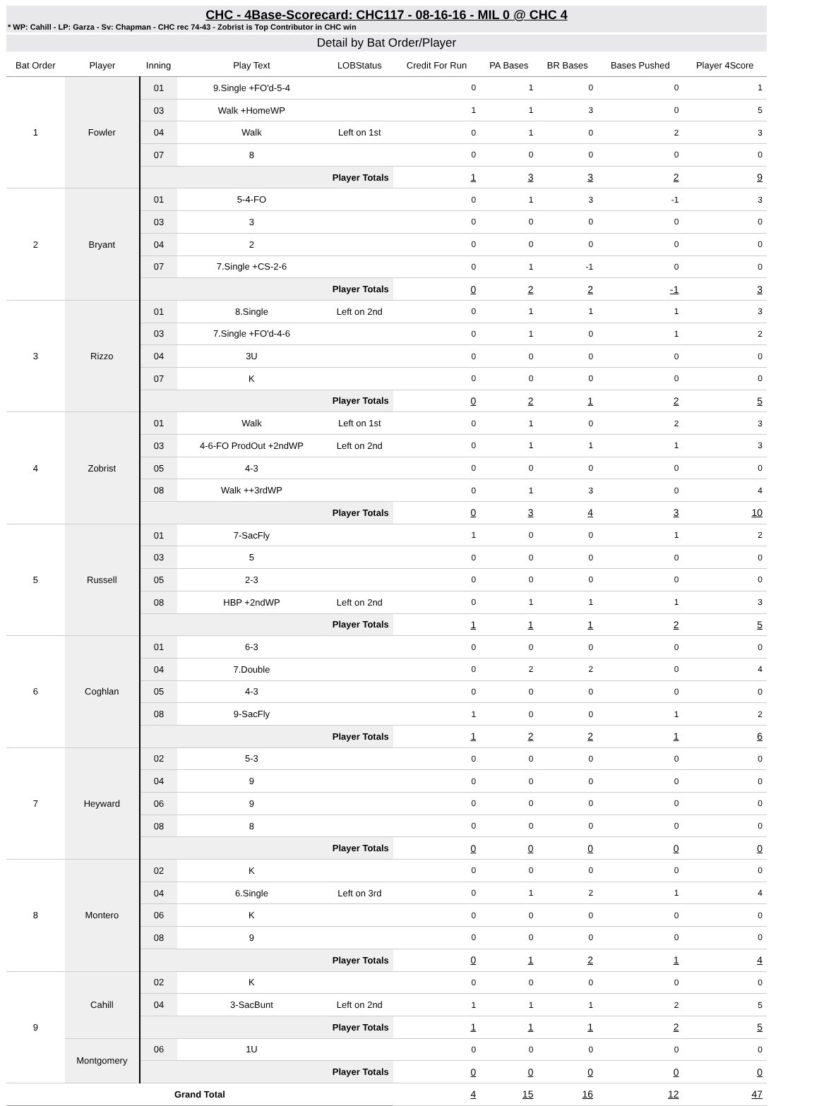CHC - 4Base-Scorecard: CHC117 - 08-16-16 - MIL 0 @ CHC 4
* WP: Cahill - LP: Garza - Sv: Chapman - CHC rec 74-43 - Zobrist is Top Contributor in CHC win
Detail by Bat Order/Player
| Bat Order | Player | Inning | Play Text | LOBStatus | Credit For Run | PA Bases | BR Bases | Bases Pushed | Player 4Score |
| --- | --- | --- | --- | --- | --- | --- | --- | --- | --- |
| 1 | Fowler | 01 | 9.Single +FO'd-5-4 | | 0 | 1 | 0 | 0 | 1 |
| | | 03 | Walk +HomeWP | | 1 | 1 | 3 | 0 | 5 |
| | | 04 | Walk | Left on 1st | 0 | 1 | 0 | 2 | 3 |
| | | 07 | 8 | | 0 | 0 | 0 | 0 | 0 |
| | | Player Totals | | | 1 | 3 | 3 | 2 | 9 |
| 2 | Bryant | 01 | 5-4-FO | | 0 | 1 | 3 | -1 | 3 |
| | | 03 | 3 | | 0 | 0 | 0 | 0 | 0 |
| | | 04 | 2 | | 0 | 0 | 0 | 0 | 0 |
| | | 07 | 7.Single +CS-2-6 | | 0 | 1 | -1 | 0 | 0 |
| | | Player Totals | | | 0 | 2 | 2 | -1 | 3 |
| 3 | Rizzo | 01 | 8.Single | Left on 2nd | 0 | 1 | 1 | 1 | 3 |
| | | 03 | 7.Single +FO'd-4-6 | | 0 | 1 | 0 | 1 | 2 |
| | | 04 | 3U | | 0 | 0 | 0 | 0 | 0 |
| | | 07 | K | | 0 | 0 | 0 | 0 | 0 |
| | | Player Totals | | | 0 | 2 | 1 | 2 | 5 |
| 4 | Zobrist | 01 | Walk | Left on 1st | 0 | 1 | 0 | 2 | 3 |
| | | 03 | 4-6-FO ProdOut +2ndWP | Left on 2nd | 0 | 1 | 1 | 1 | 3 |
| | | 05 | 4-3 | | 0 | 0 | 0 | 0 | 0 |
| | | 08 | Walk ++3rdWP | | 0 | 1 | 3 | 0 | 4 |
| | | Player Totals | | | 0 | 3 | 4 | 3 | 10 |
| 5 | Russell | 01 | 7-SacFly | | 1 | 0 | 0 | 1 | 2 |
| | | 03 | 5 | | 0 | 0 | 0 | 0 | 0 |
| | | 05 | 2-3 | | 0 | 0 | 0 | 0 | 0 |
| | | 08 | HBP +2ndWP | Left on 2nd | 0 | 1 | 1 | 1 | 3 |
| | | Player Totals | | | 1 | 1 | 1 | 2 | 5 |
| 6 | Coghlan | 01 | 6-3 | | 0 | 0 | 0 | 0 | 0 |
| | | 04 | 7.Double | | 0 | 2 | 2 | 0 | 4 |
| | | 05 | 4-3 | | 0 | 0 | 0 | 0 | 0 |
| | | 08 | 9-SacFly | | 1 | 0 | 0 | 1 | 2 |
| | | Player Totals | | | 1 | 2 | 2 | 1 | 6 |
| 7 | Heyward | 02 | 5-3 | | 0 | 0 | 0 | 0 | 0 |
| | | 04 | 9 | | 0 | 0 | 0 | 0 | 0 |
| | | 06 | 9 | | 0 | 0 | 0 | 0 | 0 |
| | | 08 | 8 | | 0 | 0 | 0 | 0 | 0 |
| | | Player Totals | | | 0 | 0 | 0 | 0 | 0 |
| 8 | Montero | 02 | K | | 0 | 0 | 0 | 0 | 0 |
| | | 04 | 6.Single | Left on 3rd | 0 | 1 | 2 | 1 | 4 |
| | | 06 | K | | 0 | 0 | 0 | 0 | 0 |
| | | 08 | 9 | | 0 | 0 | 0 | 0 | 0 |
| | | Player Totals | | | 0 | 1 | 2 | 1 | 4 |
| 9 | Cahill | 02 | K | | 0 | 0 | 0 | 0 | 0 |
| | | 04 | 3-SacBunt | Left on 2nd | 1 | 1 | 1 | 2 | 5 |
| | | Player Totals | | | 1 | 1 | 1 | 2 | 5 |
| | Montgomery | 06 | 1U | | 0 | 0 | 0 | 0 | 0 |
| | | Player Totals | | | 0 | 0 | 0 | 0 | 0 |
| Grand Total | | | | | 4 | 15 | 16 | 12 | 47 |